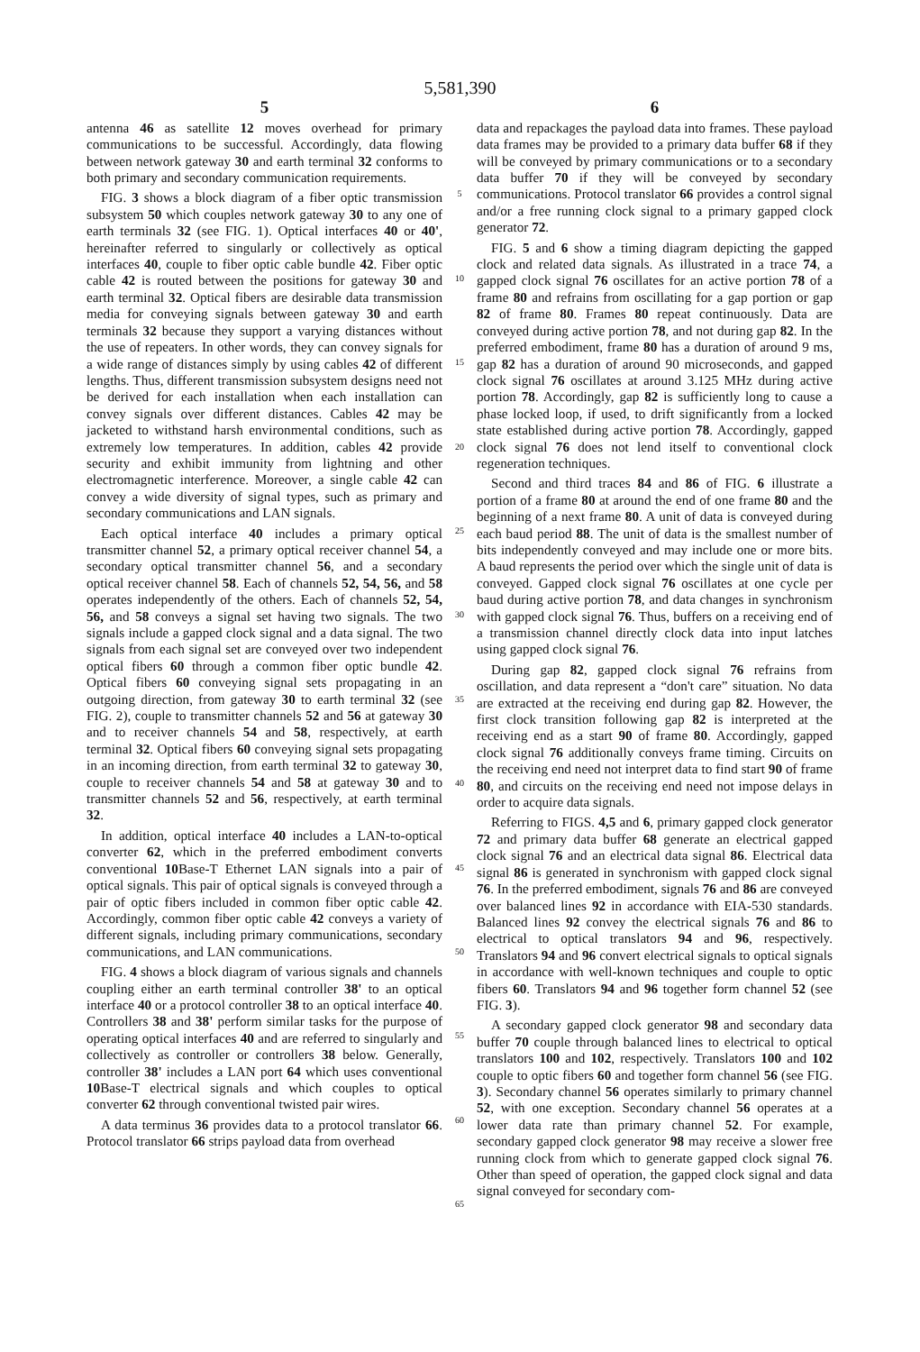5,581,390
5
antenna 46 as satellite 12 moves overhead for primary communications to be successful. Accordingly, data flowing between network gateway 30 and earth terminal 32 conforms to both primary and secondary communication requirements.
FIG. 3 shows a block diagram of a fiber optic transmission subsystem 50 which couples network gateway 30 to any one of earth terminals 32 (see FIG. 1). Optical interfaces 40 or 40', hereinafter referred to singularly or collectively as optical interfaces 40, couple to fiber optic cable bundle 42. Fiber optic cable 42 is routed between the positions for gateway 30 and earth terminal 32. Optical fibers are desirable data transmission media for conveying signals between gateway 30 and earth terminals 32 because they support a varying distances without the use of repeaters. In other words, they can convey signals for a wide range of distances simply by using cables 42 of different lengths. Thus, different transmission subsystem designs need not be derived for each installation when each installation can convey signals over different distances. Cables 42 may be jacketed to withstand harsh environmental conditions, such as extremely low temperatures. In addition, cables 42 provide security and exhibit immunity from lightning and other electromagnetic interference. Moreover, a single cable 42 can convey a wide diversity of signal types, such as primary and secondary communications and LAN signals.
Each optical interface 40 includes a primary optical transmitter channel 52, a primary optical receiver channel 54, a secondary optical transmitter channel 56, and a secondary optical receiver channel 58. Each of channels 52, 54, 56, and 58 operates independently of the others. Each of channels 52, 54, 56, and 58 conveys a signal set having two signals. The two signals include a gapped clock signal and a data signal. The two signals from each signal set are conveyed over two independent optical fibers 60 through a common fiber optic bundle 42. Optical fibers 60 conveying signal sets propagating in an outgoing direction, from gateway 30 to earth terminal 32 (see FIG. 2), couple to transmitter channels 52 and 56 at gateway 30 and to receiver channels 54 and 58, respectively, at earth terminal 32. Optical fibers 60 conveying signal sets propagating in an incoming direction, from earth terminal 32 to gateway 30, couple to receiver channels 54 and 58 at gateway 30 and to transmitter channels 52 and 56, respectively, at earth terminal 32.
In addition, optical interface 40 includes a LAN-to-optical converter 62, which in the preferred embodiment converts conventional 10 Base-T Ethernet LAN signals into a pair of optical signals. This pair of optical signals is conveyed through a pair of optic fibers included in common fiber optic cable 42. Accordingly, common fiber optic cable 42 conveys a variety of different signals, including primary communications, secondary communications, and LAN communications.
FIG. 4 shows a block diagram of various signals and channels coupling either an earth terminal controller 38' to an optical interface 40 or a protocol controller 38 to an optical interface 40. Controllers 38 and 38' perform similar tasks for the purpose of operating optical interfaces 40 and are referred to singularly and collectively as controller or controllers 38 below. Generally, controller 38' includes a LAN port 64 which uses conventional 10 Base-T electrical signals and which couples to optical converter 62 through conventional twisted pair wires.
A data terminus 36 provides data to a protocol translator 66. Protocol translator 66 strips payload data from overhead
5
10
15
20
25
30
35
40
45
50
55
60
65
6
data and repackages the payload data into frames. These payload data frames may be provided to a primary data buffer 68 if they will be conveyed by primary communications or to a secondary data buffer 70 if they will be conveyed by secondary communications. Protocol translator 66 provides a control signal and/or a free running clock signal to a primary gapped clock generator 72.
FIG. 5 and 6 show a timing diagram depicting the gapped clock and related data signals. As illustrated in a trace 74, a gapped clock signal 76 oscillates for an active portion 78 of a frame 80 and refrains from oscillating for a gap portion or gap 82 of frame 80. Frames 80 repeat continuously. Data are conveyed during active portion 78, and not during gap 82. In the preferred embodiment, frame 80 has a duration of around 9 ms, gap 82 has a duration of around 90 microseconds, and gapped clock signal 76 oscillates at around 3.125 MHz during active portion 78. Accordingly, gap 82 is sufficiently long to cause a phase locked loop, if used, to drift significantly from a locked state established during active portion 78. Accordingly, gapped clock signal 76 does not lend itself to conventional clock regeneration techniques.
Second and third traces 84 and 86 of FIG. 6 illustrate a portion of a frame 80 at around the end of one frame 80 and the beginning of a next frame 80. A unit of data is conveyed during each baud period 88. The unit of data is the smallest number of bits independently conveyed and may include one or more bits. A baud represents the period over which the single unit of data is conveyed. Gapped clock signal 76 oscillates at one cycle per baud during active portion 78, and data changes in synchronism with gapped clock signal 76. Thus, buffers on a receiving end of a transmission channel directly clock data into input latches using gapped clock signal 76.
During gap 82, gapped clock signal 76 refrains from oscillation, and data represent a “don't care” situation. No data are extracted at the receiving end during gap 82. However, the first clock transition following gap 82 is interpreted at the receiving end as a start 90 of frame 80. Accordingly, gapped clock signal 76 additionally conveys frame timing. Circuits on the receiving end need not interpret data to find start 90 of frame 80, and circuits on the receiving end need not impose delays in order to acquire data signals.
Referring to FIGS. 4,5 and 6, primary gapped clock generator 72 and primary data buffer 68 generate an electrical gapped clock signal 76 and an electrical data signal 86. Electrical data signal 86 is generated in synchronism with gapped clock signal 76. In the preferred embodiment, signals 76 and 86 are conveyed over balanced lines 92 in accordance with EIA-530 standards. Balanced lines 92 convey the electrical signals 76 and 86 to electrical to optical translators 94 and 96, respectively. Translators 94 and 96 convert electrical signals to optical signals in accordance with well-known techniques and couple to optic fibers 60. Translators 94 and 96 together form channel 52 (see FIG. 3).
A secondary gapped clock generator 98 and secondary data buffer 70 couple through balanced lines to electrical to optical translators 100 and 102, respectively. Translators 100 and 102 couple to optic fibers 60 and together form channel 56 (see FIG. 3). Secondary channel 56 operates similarly to primary channel 52, with one exception. Secondary channel 56 operates at a lower data rate than primary channel 52. For example, secondary gapped clock generator 98 may receive a slower free running clock from which to generate gapped clock signal 76. Other than speed of operation, the gapped clock signal and data signal conveyed for secondary com-